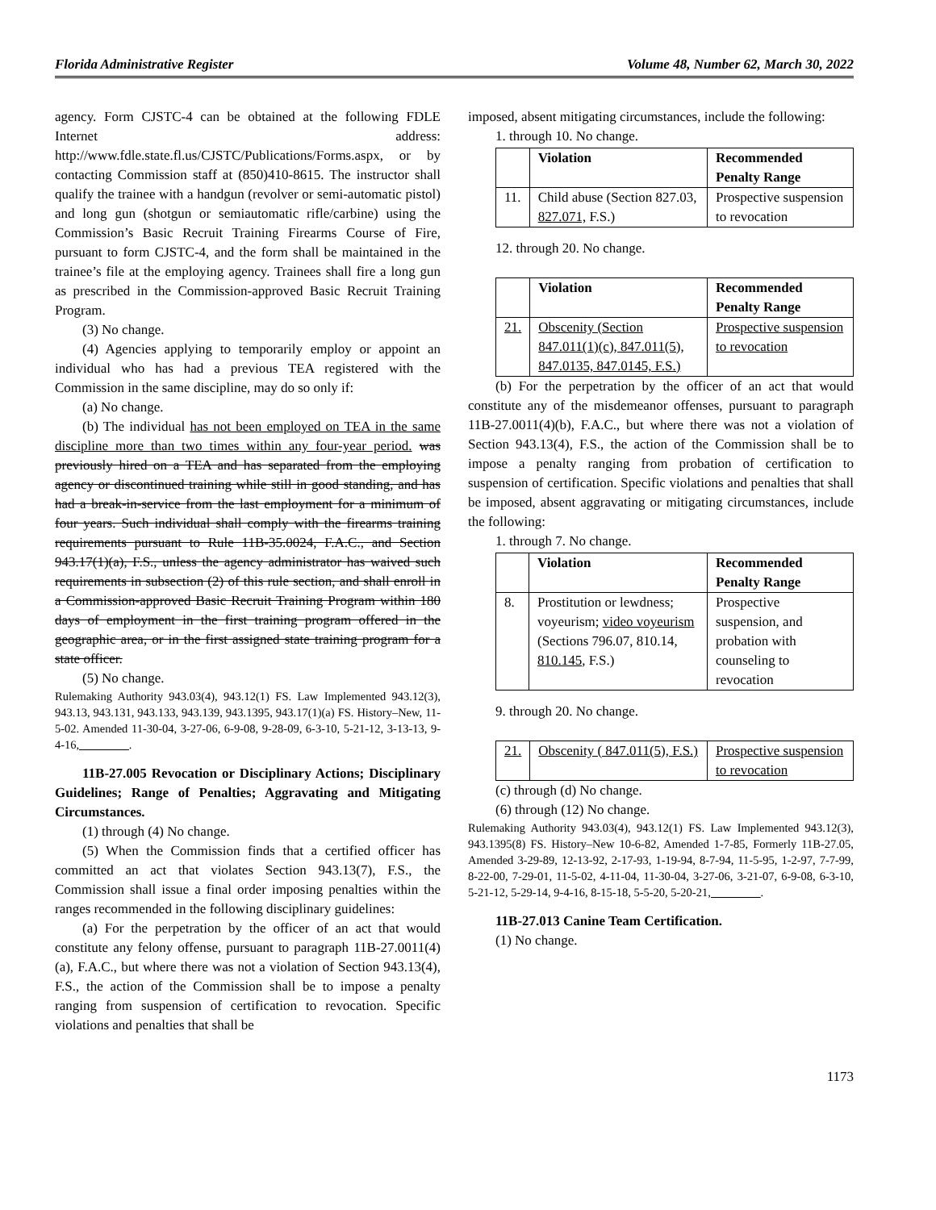Florida Administrative Register Volume 48, Number 62, March 30, 2022
agency. Form CJSTC-4 can be obtained at the following FDLE Internet address: http://www.fdle.state.fl.us/CJSTC/Publications/Forms.aspx, or by contacting Commission staff at (850)410-8615. The instructor shall qualify the trainee with a handgun (revolver or semi-automatic pistol) and long gun (shotgun or semiautomatic rifle/carbine) using the Commission’s Basic Recruit Training Firearms Course of Fire, pursuant to form CJSTC-4, and the form shall be maintained in the trainee’s file at the employing agency. Trainees shall fire a long gun as prescribed in the Commission-approved Basic Recruit Training Program.
(3) No change.
(4) Agencies applying to temporarily employ or appoint an individual who has had a previous TEA registered with the Commission in the same discipline, may do so only if:
(a) No change.
(b) The individual has not been employed on TEA in the same discipline more than two times within any four-year period. was previously hired on a TEA and has separated from the employing agency or discontinued training while still in good standing, and has had a break-in-service from the last employment for a minimum of four years. Such individual shall comply with the firearms training requirements pursuant to Rule 11B-35.0024, F.A.C., and Section 943.17(1)(a), F.S., unless the agency administrator has waived such requirements in subsection (2) of this rule section, and shall enroll in a Commission-approved Basic Recruit Training Program within 180 days of employment in the first training program offered in the geographic area, or in the first assigned state training program for a state officer.
(5) No change.
Rulemaking Authority 943.03(4), 943.12(1) FS. Law Implemented 943.12(3), 943.13, 943.131, 943.133, 943.139, 943.1395, 943.17(1)(a) FS. History–New, 11-5-02. Amended 11-30-04, 3-27-06, 6-9-08, 9-28-09, 6-3-10, 5-21-12, 3-13-13, 9-4-16, ________.
11B-27.005 Revocation or Disciplinary Actions; Disciplinary Guidelines; Range of Penalties; Aggravating and Mitigating Circumstances.
(1) through (4) No change.
(5) When the Commission finds that a certified officer has committed an act that violates Section 943.13(7), F.S., the Commission shall issue a final order imposing penalties within the ranges recommended in the following disciplinary guidelines:
(a) For the perpetration by the officer of an act that would constitute any felony offense, pursuant to paragraph 11B-27.0011(4)(a), F.A.C., but where there was not a violation of Section 943.13(4), F.S., the action of the Commission shall be to impose a penalty ranging from suspension of certification to revocation. Specific violations and penalties that shall be
imposed, absent mitigating circumstances, include the following:
1. through 10. No change.
| | Violation | Recommended Penalty Range |
| --- | --- | --- |
| 11. | Child abuse (Section 827.03, 827.071, F.S.) | Prospective suspension to revocation |
12. through 20. No change.
| | Violation | Recommended Penalty Range |
| --- | --- | --- |
| 21. | Obscenity (Section 847.011(1)(c), 847.011(5), 847.0135, 847.0145, F.S.) | Prospective suspension to revocation |
(b) For the perpetration by the officer of an act that would constitute any of the misdemeanor offenses, pursuant to paragraph 11B-27.0011(4)(b), F.A.C., but where there was not a violation of Section 943.13(4), F.S., the action of the Commission shall be to impose a penalty ranging from probation of certification to suspension of certification. Specific violations and penalties that shall be imposed, absent aggravating or mitigating circumstances, include the following:
1. through 7. No change.
| | Violation | Recommended Penalty Range |
| --- | --- | --- |
| 8. | Prostitution or lewdness; voyeurism; video voyeurism (Sections 796.07, 810.14 , 810.145 , F.S.) | Prospective suspension, and probation with counseling to revocation |
9. through 20. No change.
| 21. | Obscenity ( 847.011(5), F.S.) | Prospective suspension to revocation |
(c) through (d) No change.
(6) through (12) No change.
Rulemaking Authority 943.03(4), 943.12(1) FS. Law Implemented 943.12(3), 943.1395(8) FS. History–New 10-6-82, Amended 1-7-85, Formerly 11B-27.05, Amended 3-29-89, 12-13-92, 2-17-93, 1-19-94, 8-7-94, 11-5-95, 1-2-97, 7-7-99, 8-22-00, 7-29-01, 11-5-02, 4-11-04, 11-30-04, 3-27-06, 3-21-07, 6-9-08, 6-3-10, 5-21-12, 5-29-14, 9-4-16, 8-15-18, 5-5-20, 5-20-21, ________.
11B-27.013 Canine Team Certification.
(1) No change.
1173